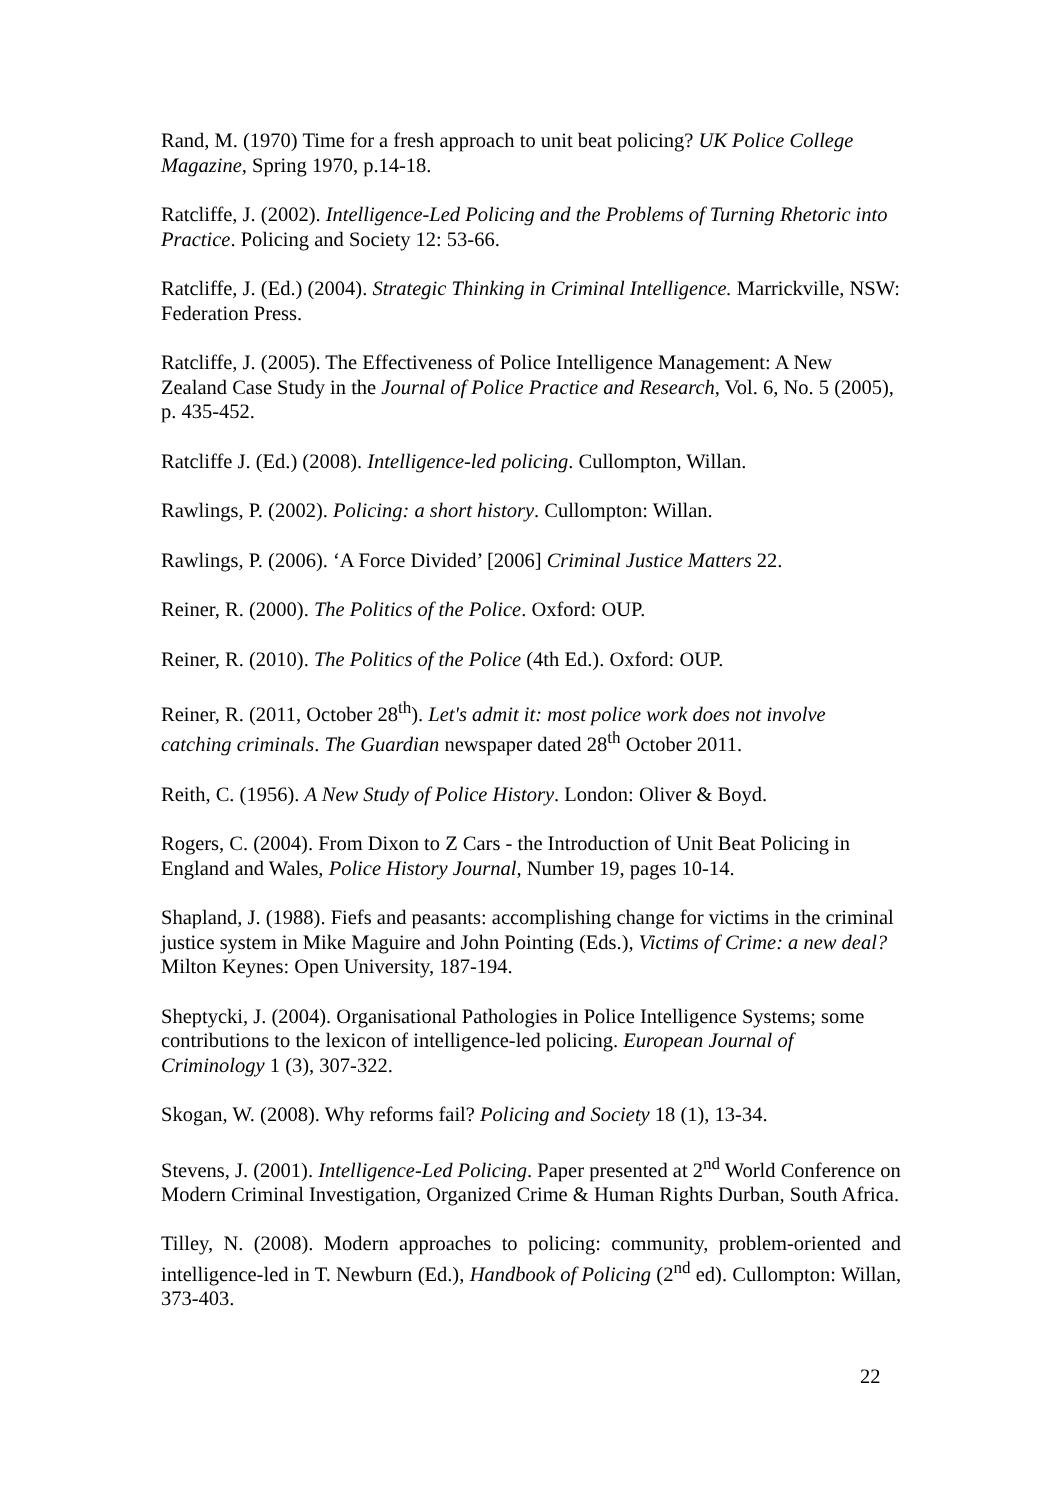Rand, M. (1970) Time for a fresh approach to unit beat policing? UK Police College Magazine, Spring 1970, p.14-18.
Ratcliffe, J. (2002). Intelligence-Led Policing and the Problems of Turning Rhetoric into Practice. Policing and Society 12: 53-66.
Ratcliffe, J. (Ed.) (2004). Strategic Thinking in Criminal Intelligence. Marrickville, NSW: Federation Press.
Ratcliffe, J. (2005). The Effectiveness of Police Intelligence Management: A New Zealand Case Study in the Journal of Police Practice and Research, Vol. 6, No. 5 (2005), p. 435-452.
Ratcliffe J. (Ed.) (2008). Intelligence-led policing. Cullompton, Willan.
Rawlings, P. (2002). Policing: a short history. Cullompton: Willan.
Rawlings, P. (2006). ‘A Force Divided’ [2006] Criminal Justice Matters 22.
Reiner, R. (2000). The Politics of the Police. Oxford: OUP.
Reiner, R. (2010). The Politics of the Police (4th Ed.). Oxford: OUP.
Reiner, R. (2011, October 28<sup>th</sup>). Let's admit it: most police work does not involve catching criminals. The Guardian newspaper dated 28<sup>th</sup> October 2011.
Reith, C. (1956). A New Study of Police History. London: Oliver & Boyd.
Rogers, C. (2004). From Dixon to Z Cars - the Introduction of Unit Beat Policing in England and Wales, Police History Journal, Number 19, pages 10-14.
Shapland, J. (1988). Fiefs and peasants: accomplishing change for victims in the criminal justice system in Mike Maguire and John Pointing (Eds.), Victims of Crime: a new deal? Milton Keynes: Open University, 187-194.
Sheptycki, J. (2004). Organisational Pathologies in Police Intelligence Systems; some contributions to the lexicon of intelligence-led policing. European Journal of Criminology 1 (3), 307-322.
Skogan, W. (2008). Why reforms fail? Policing and Society 18 (1), 13-34.
Stevens, J. (2001). Intelligence-Led Policing. Paper presented at 2<sup>nd</sup> World Conference on Modern Criminal Investigation, Organized Crime & Human Rights Durban, South Africa.
Tilley, N. (2008). Modern approaches to policing: community, problem-oriented and intelligence-led in T. Newburn (Ed.), Handbook of Policing (2<sup>nd</sup> ed). Cullompton: Willan, 373-403.
22